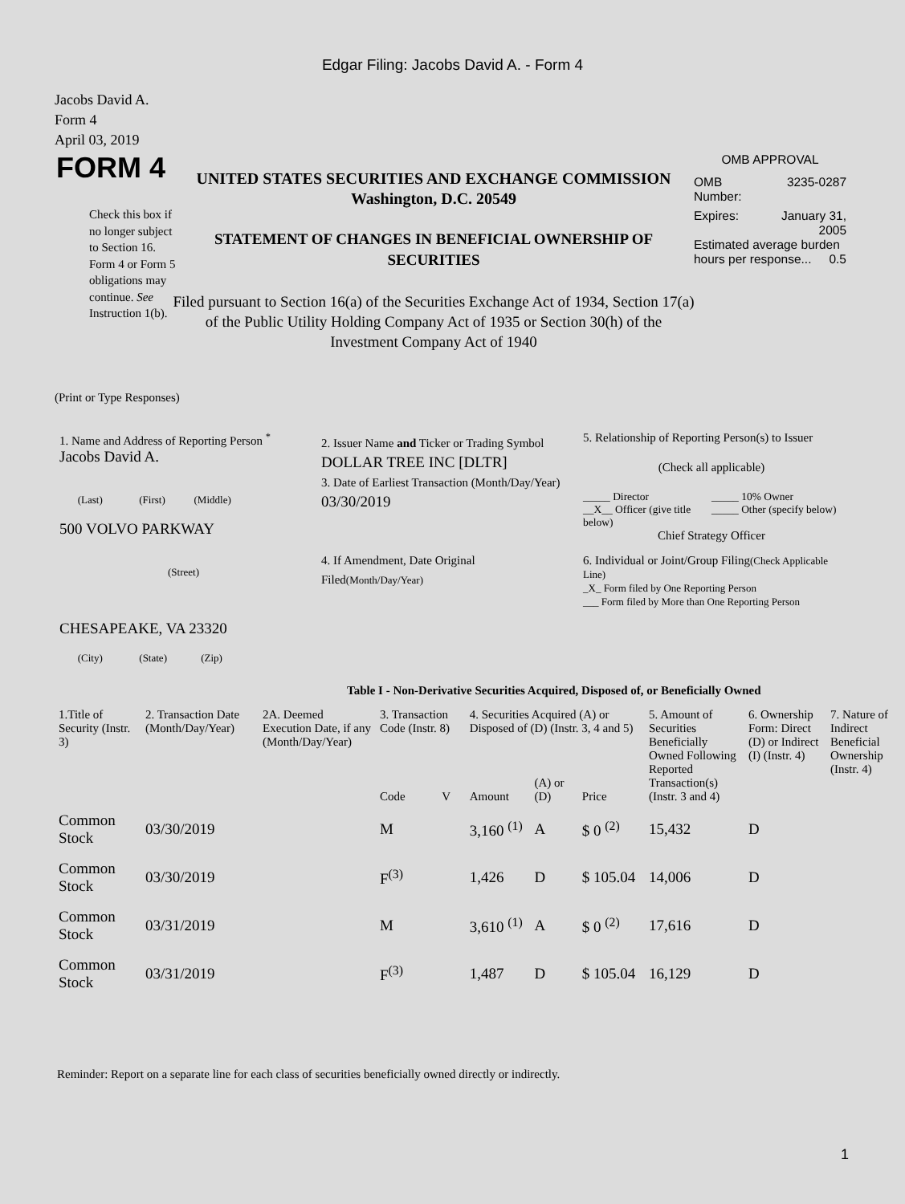Edgar Filing: Jacobs David A. - Form 4
Jacobs David A.
Form 4
April 03, 2019
FORM 4
Check this box if no longer subject to Section 16. Form 4 or Form 5 obligations may continue. See Instruction 1(b).
UNITED STATES SECURITIES AND EXCHANGE COMMISSION
Washington, D.C. 20549
STATEMENT OF CHANGES IN BENEFICIAL OWNERSHIP OF SECURITIES
Filed pursuant to Section 16(a) of the Securities Exchange Act of 1934, Section 17(a) of the Public Utility Holding Company Act of 1935 or Section 30(h) of the Investment Company Act of 1940
OMB APPROVAL
OMB
Number: 3235-0287
Expires: January 31,
2005
Estimated average burden hours per response... 0.5
(Print or Type Responses)
1. Name and Address of Reporting Person <sup>*</sup>
Jacobs David A.
(Last) (First) (Middle)
500 VOLVO PARKWAY
(Street)
CHESAPEAKE, VA 23320
(City) (State) (Zip)
2. Issuer Name and Ticker or Trading Symbol
DOLLAR TREE INC [DLTR]
3. Date of Earliest Transaction (Month/Day/Year)
03/30/2019
4. If Amendment, Date Original Filed(Month/Day/Year)
5. Relationship of Reporting Person(s) to Issuer
(Check all applicable)
_____ Director
__X__ Officer (give title below)
_____ 10% Owner
_____ Other (specify below)
Chief Strategy Officer
6. Individual or Joint/Group Filing(Check Applicable Line)
_X_ Form filed by One Reporting Person
___ Form filed by More than One Reporting Person
Table I - Non-Derivative Securities Acquired, Disposed of, or Beneficially Owned
| 1.Title of Security (Instr. 3) | 2. Transaction Date (Month/Day/Year) | 2A. Deemed Execution Date, if any (Month/Day/Year) | 3. Transaction Code (Instr. 8) | | 4. Securities Acquired (A) or Disposed of (D) (Instr. 3, 4 and 5) | | | 5. Amount of Securities Beneficially Owned Following Reported Transaction(s) (Instr. 3 and 4) | 6. Ownership Form: Direct (D) or Indirect (I) (Instr. 4) | 7. Nature of Indirect Beneficial Ownership (Instr. 4) |
| | | | Code | V | Amount | (A) or (D) | Price | | | |
| Common Stock | 03/30/2019 | | M | | 3,160 <sup>(1)</sup> | A | $ 0 <sup>(2)</sup> | 15,432 | D | |
| Common Stock | 03/30/2019 | | F<sup>(3)</sup> | | 1,426 | D | $ 105.04 | 14,006 | D | |
| Common Stock | 03/31/2019 | | M | | 3,610 <sup>(1)</sup> | A | $ 0 <sup>(2)</sup> | 17,616 | D | |
| Common Stock | 03/31/2019 | | F<sup>(3)</sup> | | 1,487 | D | $ 105.04 | 16,129 | D | |
Reminder: Report on a separate line for each class of securities beneficially owned directly or indirectly.
1